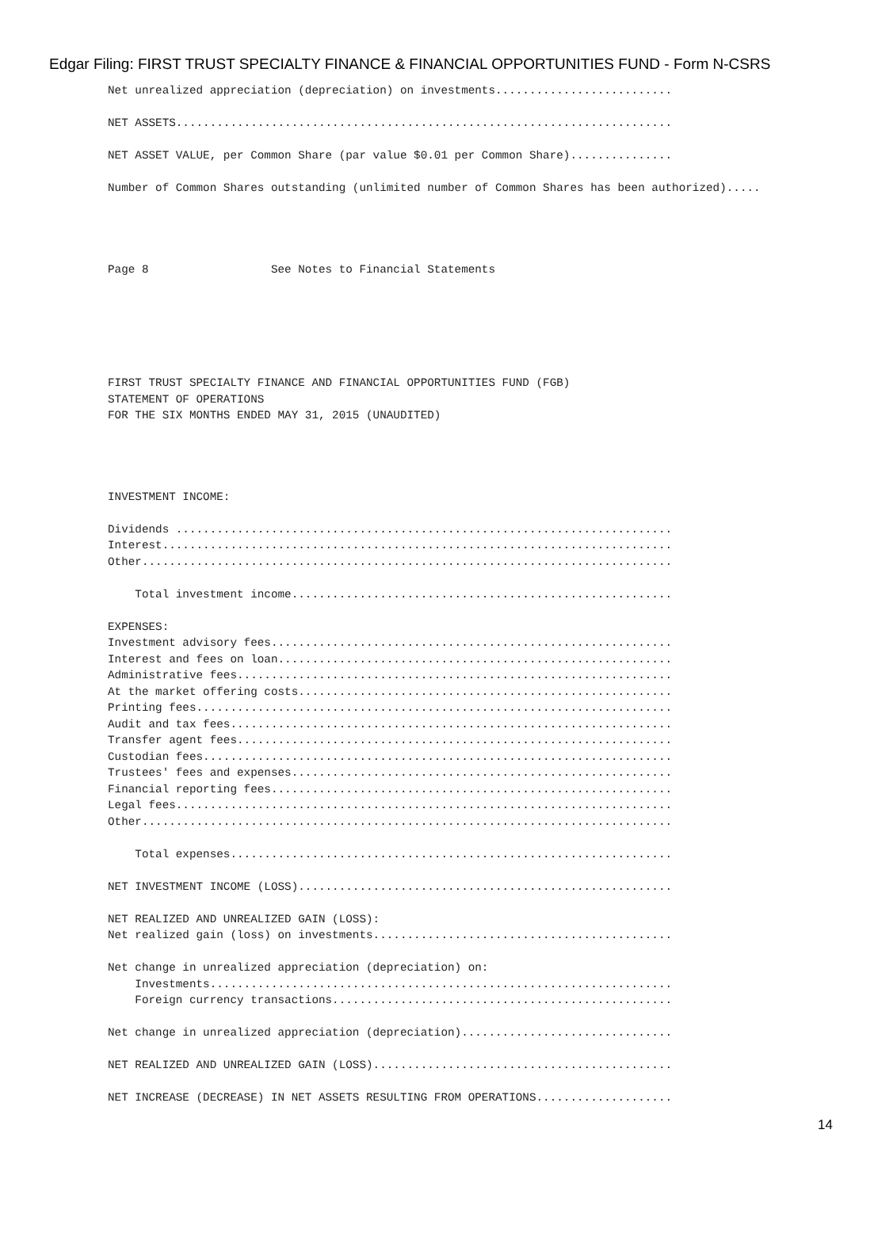Edgar Filing: FIRST TRUST SPECIALTY FINANCE & FINANCIAL OPPORTUNITIES FUND - Form N-CSRS
Net unrealized appreciation (depreciation) on investments..........................

NET ASSETS.........................................................................

NET ASSET VALUE, per Common Share (par value $0.01 per Common Share)...............

Number of Common Shares outstanding (unlimited number of Common Shares has been authorized).....




Page 8                  See Notes to Financial Statements






FIRST TRUST SPECIALTY FINANCE AND FINANCIAL OPPORTUNITIES FUND (FGB)
STATEMENT OF OPERATIONS
FOR THE SIX MONTHS ENDED MAY 31, 2015 (UNAUDITED)




INVESTMENT INCOME:

Dividends .........................................................................
Interest...........................................................................
Other..............................................................................

    Total investment income........................................................

EXPENSES:
Investment advisory fees...........................................................
Interest and fees on loan..........................................................
Administrative fees................................................................
At the market offering costs.......................................................
Printing fees......................................................................
Audit and tax fees.................................................................
Transfer agent fees................................................................
Custodian fees.....................................................................
Trustees' fees and expenses........................................................
Financial reporting fees...........................................................
Legal fees.........................................................................
Other..............................................................................

    Total expenses.................................................................

NET INVESTMENT INCOME (LOSS).......................................................

NET REALIZED AND UNREALIZED GAIN (LOSS):
Net realized gain (loss) on investments............................................

Net change in unrealized appreciation (depreciation) on:
    Investments....................................................................
    Foreign currency transactions..................................................

Net change in unrealized appreciation (depreciation)...............................

NET REALIZED AND UNREALIZED GAIN (LOSS)............................................

NET INCREASE (DECREASE) IN NET ASSETS RESULTING FROM OPERATIONS....................
14